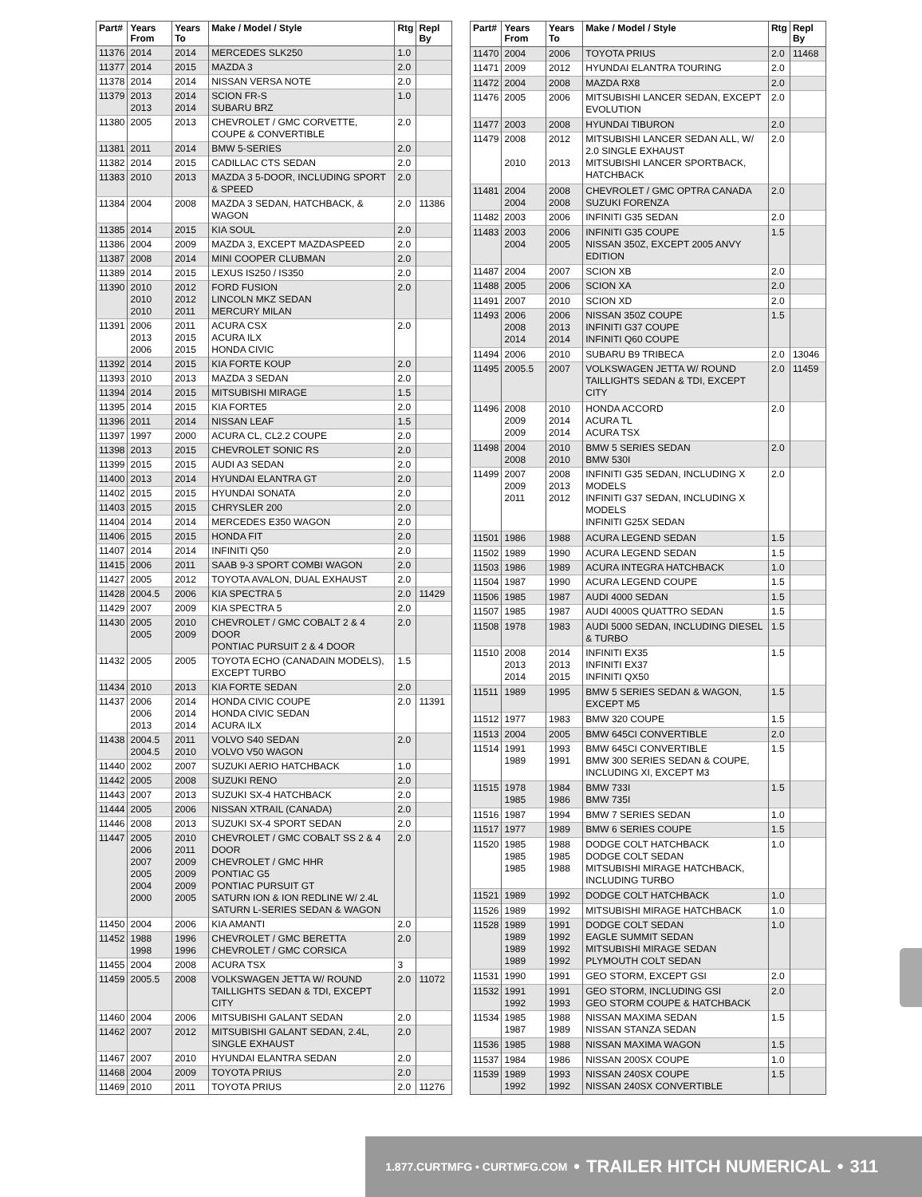| Part# | Years From | Years To | Make / Model / Style | Rtg | Repl By |
| --- | --- | --- | --- | --- | --- |
| 11376 | 2014 | 2014 | MERCEDES SLK250 | 1.0 | |
| 11377 | 2014 | 2015 | MAZDA 3 | 2.0 | |
| 11378 | 2014 | 2014 | NISSAN VERSA NOTE | 2.0 | |
| 11379 | 2013 2013 | 2014 2014 | SCION FR-S SUBARU BRZ | 1.0 | |
| 11380 | 2005 | 2013 | CHEVROLET / GMC CORVETTE, COUPE & CONVERTIBLE | 2.0 | |
| 11381 | 2011 | 2014 | BMW 5-SERIES | 2.0 | |
| 11382 | 2014 | 2015 | CADILLAC CTS SEDAN | 2.0 | |
| 11383 | 2010 | 2013 | MAZDA 3 5-DOOR, INCLUDING SPORT & SPEED | 2.0 | |
| 11384 | 2004 | 2008 | MAZDA 3 SEDAN, HATCHBACK, & WAGON | 2.0 | 11386 |
| 11385 | 2014 | 2015 | KIA SOUL | 2.0 | |
| 11386 | 2004 | 2009 | MAZDA 3, EXCEPT MAZDASPEED | 2.0 | |
| 11387 | 2008 | 2014 | MINI COOPER CLUBMAN | 2.0 | |
| 11389 | 2014 | 2015 | LEXUS IS250 / IS350 | 2.0 | |
| 11390 | 2010 2010 2010 | 2012 2012 2011 | FORD FUSION LINCOLN MKZ SEDAN MERCURY MILAN | 2.0 | |
| 11391 | 2006 2013 2006 | 2011 2015 2015 | ACURA CSX ACURA ILX HONDA CIVIC | 2.0 | |
| 11392 | 2014 | 2015 | KIA FORTE KOUP | 2.0 | |
| 11393 | 2010 | 2013 | MAZDA 3 SEDAN | 2.0 | |
| 11394 | 2014 | 2015 | MITSUBISHI MIRAGE | 1.5 | |
| 11395 | 2014 | 2015 | KIA FORTE5 | 2.0 | |
| 11396 | 2011 | 2014 | NISSAN LEAF | 1.5 | |
| 11397 | 1997 | 2000 | ACURA CL, CL2.2 COUPE | 2.0 | |
| 11398 | 2013 | 2015 | CHEVROLET SONIC RS | 2.0 | |
| 11399 | 2015 | 2015 | AUDI A3 SEDAN | 2.0 | |
| 11400 | 2013 | 2014 | HYUNDAI ELANTRA GT | 2.0 | |
| 11402 | 2015 | 2015 | HYUNDAI SONATA | 2.0 | |
| 11403 | 2015 | 2015 | CHRYSLER 200 | 2.0 | |
| 11404 | 2014 | 2014 | MERCEDES E350 WAGON | 2.0 | |
| 11406 | 2015 | 2015 | HONDA FIT | 2.0 | |
| 11407 | 2014 | 2014 | INFINITI Q50 | 2.0 | |
| 11415 | 2006 | 2011 | SAAB 9-3 SPORT COMBI WAGON | 2.0 | |
| 11427 | 2005 | 2012 | TOYOTA AVALON, DUAL EXHAUST | 2.0 | |
| 11428 | 2004.5 | 2006 | KIA SPECTRA 5 | 2.0 | 11429 |
| 11429 | 2007 | 2009 | KIA SPECTRA 5 | 2.0 | |
| 11430 | 2005 2005 | 2010 2009 | CHEVROLET / GMC COBALT 2 & 4 DOOR PONTIAC PURSUIT 2 & 4 DOOR | 2.0 | |
| 11432 | 2005 | 2005 | TOYOTA ECHO (CANADAIN MODELS), EXCEPT TURBO | 1.5 | |
| 11434 | 2010 | 2013 | KIA FORTE SEDAN | 2.0 | |
| 11437 | 2006 2006 2013 | 2014 2014 2014 | HONDA CIVIC COUPE HONDA CIVIC SEDAN ACURA ILX | 2.0 | 11391 |
| 11438 | 2004.5 2004.5 | 2011 2010 | VOLVO S40 SEDAN VOLVO V50 WAGON | 2.0 | |
| 11440 | 2002 | 2007 | SUZUKI AERIO HATCHBACK | 1.0 | |
| 11442 | 2005 | 2008 | SUZUKI RENO | 2.0 | |
| 11443 | 2007 | 2013 | SUZUKI SX-4 HATCHBACK | 2.0 | |
| 11444 | 2005 | 2006 | NISSAN XTRAIL (CANADA) | 2.0 | |
| 11446 | 2008 | 2013 | SUZUKI SX-4 SPORT SEDAN | 2.0 | |
| 11447 | 2005 2006 2007 2005 2004 2000 | 2010 2011 2009 2009 2009 2005 | CHEVROLET / GMC COBALT SS 2 & 4 DOOR CHEVROLET / GMC HHR PONTIAC G5 PONTIAC PURSUIT GT SATURN ION & ION REDLINE W/ 2.4L SATURN L-SERIES SEDAN & WAGON | 2.0 | |
| 11450 | 2004 | 2006 | KIA AMANTI | 2.0 | |
| 11452 | 1988 1998 | 1996 1996 | CHEVROLET / GMC BERETTA CHEVROLET / GMC CORSICA | 2.0 | |
| 11455 | 2004 | 2008 | ACURA TSX | 3 | |
| 11459 | 2005.5 | 2008 | VOLKSWAGEN JETTA W/ ROUND TAILLIGHTS SEDAN & TDI, EXCEPT CITY | 2.0 | 11072 |
| 11460 | 2004 | 2006 | MITSUBISHI GALANT SEDAN | 2.0 | |
| 11462 | 2007 | 2012 | MITSUBISHI GALANT SEDAN, 2.4L, SINGLE EXHAUST | 2.0 | |
| 11467 | 2007 | 2010 | HYUNDAI ELANTRA SEDAN | 2.0 | |
| 11468 | 2004 | 2009 | TOYOTA PRIUS | 2.0 | |
| 11469 | 2010 | 2011 | TOYOTA PRIUS | 2.0 | 11276 |
| Part# | Years From | Years To | Make / Model / Style | Rtg | Repl By |
| --- | --- | --- | --- | --- | --- |
| 11470 | 2004 | 2006 | TOYOTA PRIUS | 2.0 | 11468 |
| 11471 | 2009 | 2012 | HYUNDAI ELANTRA TOURING | 2.0 | |
| 11472 | 2004 | 2008 | MAZDA RX8 | 2.0 | |
| 11476 | 2005 | 2006 | MITSUBISHI LANCER SEDAN, EXCEPT EVOLUTION | 2.0 | |
| 11477 | 2003 | 2008 | HYUNDAI TIBURON | 2.0 | |
| 11479 | 2008 2010 | 2012 2013 | MITSUBISHI LANCER SEDAN ALL, W/ 2.0 SINGLE EXHAUST MITSUBISHI LANCER SPORTBACK, HATCHBACK | 2.0 | |
| 11481 | 2004 2004 | 2008 2008 | CHEVROLET / GMC OPTRA CANADA SUZUKI FORENZA | 2.0 | |
| 11482 | 2003 | 2006 | INFINITI G35 SEDAN | 2.0 | |
| 11483 | 2003 2004 | 2006 2005 | INFINITI G35 COUPE NISSAN 350Z, EXCEPT 2005 ANVY EDITION | 1.5 | |
| 11487 | 2004 | 2007 | SCION XB | 2.0 | |
| 11488 | 2005 | 2006 | SCION XA | 2.0 | |
| 11491 | 2007 | 2010 | SCION XD | 2.0 | |
| 11493 | 2006 2008 2014 | 2006 2013 2014 | NISSAN 350Z COUPE INFINITI G37 COUPE INFINITI Q60 COUPE | 1.5 | |
| 11494 | 2006 | 2010 | SUBARU B9 TRIBECA | 2.0 | 13046 |
| 11495 | 2005.5 | 2007 | VOLKSWAGEN JETTA W/ ROUND TAILLIGHTS SEDAN & TDI, EXCEPT CITY | 2.0 | 11459 |
| 11496 | 2008 2009 2009 | 2010 2014 2014 | HONDA ACCORD ACURA TL ACURA TSX | 2.0 | |
| 11498 | 2004 2008 | 2010 2010 | BMW 5 SERIES SEDAN BMW 530I | 2.0 | |
| 11499 | 2007 2009 2011 | 2008 2013 2012 | INFINITI G35 SEDAN, INCLUDING X MODELS INFINITI G37 SEDAN, INCLUDING X MODELS INFINITI G25X SEDAN | 2.0 | |
| 11501 | 1986 | 1988 | ACURA LEGEND SEDAN | 1.5 | |
| 11502 | 1989 | 1990 | ACURA LEGEND SEDAN | 1.5 | |
| 11503 | 1986 | 1989 | ACURA INTEGRA HATCHBACK | 1.0 | |
| 11504 | 1987 | 1990 | ACURA LEGEND COUPE | 1.5 | |
| 11506 | 1985 | 1987 | AUDI 4000 SEDAN | 1.5 | |
| 11507 | 1985 | 1987 | AUDI 4000S QUATTRO SEDAN | 1.5 | |
| 11508 | 1978 | 1983 | AUDI 5000 SEDAN, INCLUDING DIESEL & TURBO | 1.5 | |
| 11510 | 2008 2013 2014 | 2014 2013 2015 | INFINITI EX35 INFINITI EX37 INFINITI QX50 | 1.5 | |
| 11511 | 1989 | 1995 | BMW 5 SERIES SEDAN & WAGON, EXCEPT M5 | 1.5 | |
| 11512 | 1977 | 1983 | BMW 320 COUPE | 1.5 | |
| 11513 | 2004 | 2005 | BMW 645CI CONVERTIBLE | 2.0 | |
| 11514 | 1991 1989 | 1993 1991 | BMW 645CI CONVERTIBLE BMW 300 SERIES SEDAN & COUPE, INCLUDING XI, EXCEPT M3 | 1.5 | |
| 11515 | 1978 1985 | 1984 1986 | BMW 733I BMW 735I | 1.5 | |
| 11516 | 1987 | 1994 | BMW 7 SERIES SEDAN | 1.0 | |
| 11517 | 1977 | 1989 | BMW 6 SERIES COUPE | 1.5 | |
| 11520 | 1985 1985 1985 | 1988 1985 1988 | DODGE COLT HATCHBACK DODGE COLT SEDAN MITSUBISHI MIRAGE HATCHBACK, INCLUDING TURBO | 1.0 | |
| 11521 | 1989 | 1992 | DODGE COLT HATCHBACK | 1.0 | |
| 11526 | 1989 | 1992 | MITSUBISHI MIRAGE HATCHBACK | 1.0 | |
| 11528 | 1989 1989 1989 1989 | 1991 1992 1992 1992 | DODGE COLT SEDAN EAGLE SUMMIT SEDAN MITSUBISHI MIRAGE SEDAN PLYMOUTH COLT SEDAN | 1.0 | |
| 11531 | 1990 | 1991 | GEO STORM, EXCEPT GSI | 2.0 | |
| 11532 | 1991 1992 | 1991 1993 | GEO STORM, INCLUDING GSI GEO STORM COUPE & HATCHBACK | 2.0 | |
| 11534 | 1985 1987 | 1988 1989 | NISSAN MAXIMA SEDAN NISSAN STANZA SEDAN | 1.5 | |
| 11536 | 1985 | 1988 | NISSAN MAXIMA WAGON | 1.5 | |
| 11537 | 1984 | 1986 | NISSAN 200SX COUPE | 1.0 | |
| 11539 | 1989 1992 | 1993 1992 | NISSAN 240SX COUPE NISSAN 240SX CONVERTIBLE | 1.5 | |
1.877.CURTMFG • CURTMFG.COM • TRAILER HITCH NUMERICAL • 311